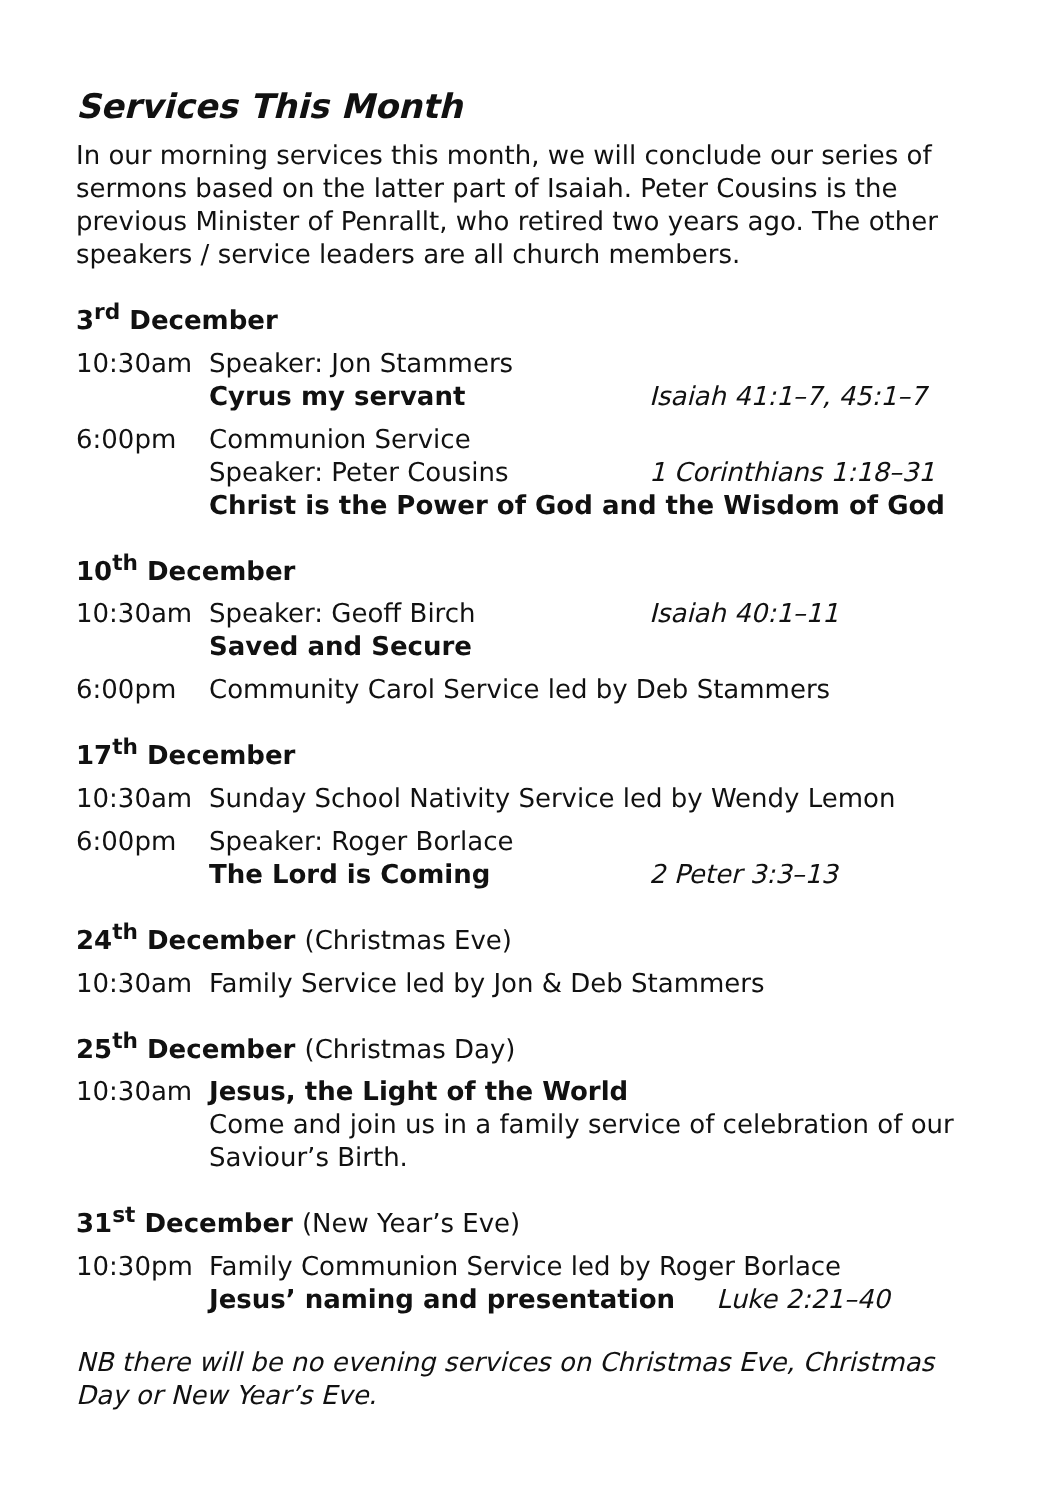Services This Month
In our morning services this month, we will conclude our series of sermons based on the latter part of Isaiah. Peter Cousins is the previous Minister of Penrallt, who retired two years ago. The other speakers / service leaders are all church members.
3<sup>rd</sup> December
10:30am Speaker: Jon Stammers
Cyrus my servant Isaiah 41:1–7, 45:1–7
6:00pm Communion Service
Speaker: Peter Cousins 1 Corinthians 1:18–31
Christ is the Power of God and the Wisdom of God
10<sup>th</sup> December
10:30am Speaker: Geoff Birch Isaiah 40:1–11
Saved and Secure
6:00pm Community Carol Service led by Deb Stammers
17<sup>th</sup> December
10:30am Sunday School Nativity Service led by Wendy Lemon
6:00pm Speaker: Roger Borlace
The Lord is Coming 2 Peter 3:3–13
24<sup>th</sup> December (Christmas Eve)
10:30am Family Service led by Jon & Deb Stammers
25<sup>th</sup> December (Christmas Day)
10:30am Jesus, the Light of the World
Come and join us in a family service of celebration of our Saviour’s Birth.
31<sup>st</sup> December (New Year’s Eve)
10:30pm Family Communion Service led by Roger Borlace
Jesus’ naming and presentation Luke 2:21–40
NB there will be no evening services on Christmas Eve, Christmas Day or New Year’s Eve.